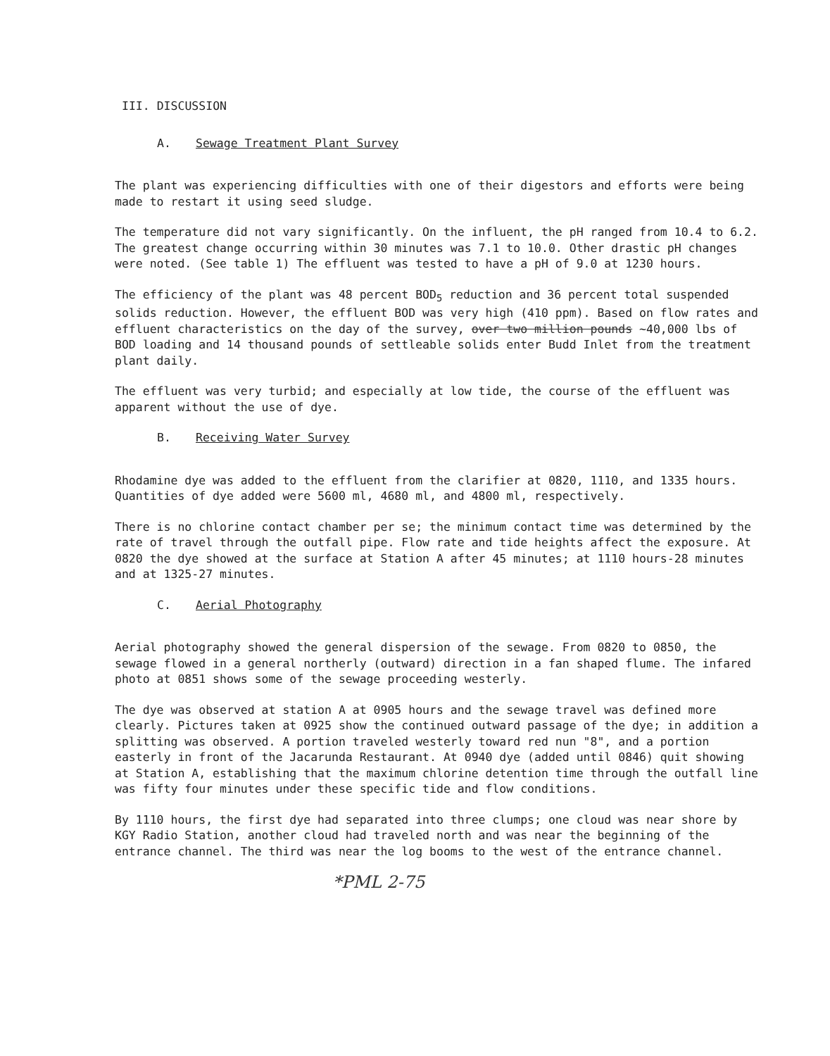III. DISCUSSION
A. Sewage Treatment Plant Survey
The plant was experiencing difficulties with one of their digestors and efforts were being made to restart it using seed sludge.
The temperature did not vary significantly. On the influent, the pH ranged from 10.4 to 6.2. The greatest change occurring within 30 minutes was 7.1 to 10.0. Other drastic pH changes were noted. (See table 1) The effluent was tested to have a pH of 9.0 at 1230 hours.
The efficiency of the plant was 48 percent BOD<sub>5</sub> reduction and 36 percent total suspended solids reduction. However, the effluent BOD was very high (410 ppm). Based on flow rates and effluent characteristics on the day of the survey, over two million pounds ~40,000 lbs of BOD loading and 14 thousand pounds of settleable solids enter Budd Inlet from the treatment plant daily.
The effluent was very turbid; and especially at low tide, the course of the effluent was apparent without the use of dye.
B. Receiving Water Survey
Rhodamine dye was added to the effluent from the clarifier at 0820, 1110, and 1335 hours. Quantities of dye added were 5600 ml, 4680 ml, and 4800 ml, respectively.
There is no chlorine contact chamber per se; the minimum contact time was determined by the rate of travel through the outfall pipe. Flow rate and tide heights affect the exposure. At 0820 the dye showed at the surface at Station A after 45 minutes; at 1110 hours-28 minutes and at 1325-27 minutes.
C. Aerial Photography
Aerial photography showed the general dispersion of the sewage. From 0820 to 0850, the sewage flowed in a general northerly (outward) direction in a fan shaped flume. The infared photo at 0851 shows some of the sewage proceeding westerly.
The dye was observed at station A at 0905 hours and the sewage travel was defined more clearly. Pictures taken at 0925 show the continued outward passage of the dye; in addition a splitting was observed. A portion traveled westerly toward red nun "8", and a portion easterly in front of the Jacarunda Restaurant. At 0940 dye (added until 0846) quit showing at Station A, establishing that the maximum chlorine detention time through the outfall line was fifty four minutes under these specific tide and flow conditions.
By 1110 hours, the first dye had separated into three clumps; one cloud was near shore by KGY Radio Station, another cloud had traveled north and was near the beginning of the entrance channel. The third was near the log booms to the west of the entrance channel.
*PML 2-75